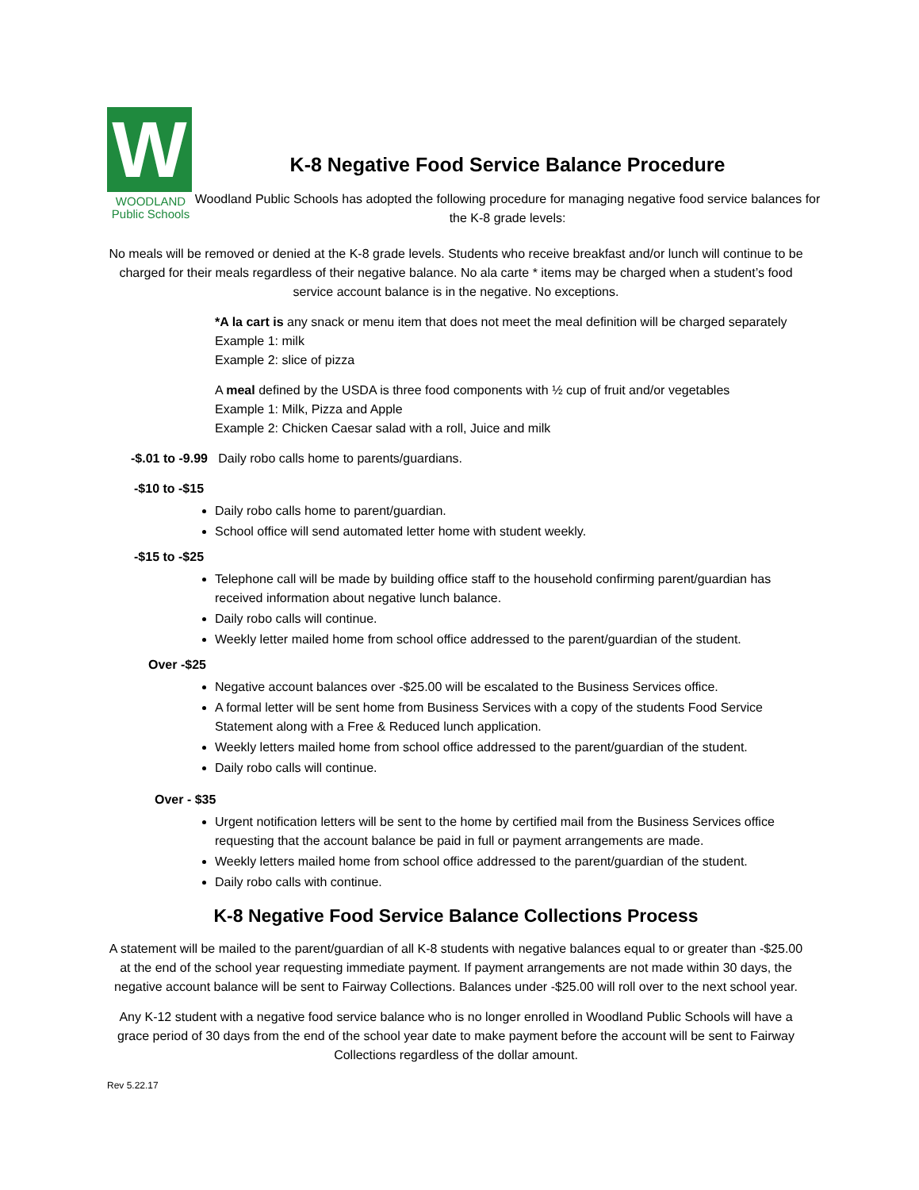W
WOODLAND
Public Schools
K-8 Negative Food Service Balance Procedure
Woodland Public Schools has adopted the following procedure for managing negative food service balances for the K-8 grade levels:
No meals will be removed or denied at the K-8 grade levels. Students who receive breakfast and/or lunch will continue to be charged for their meals regardless of their negative balance. No ala carte * items may be charged when a student’s food service account balance is in the negative. No exceptions.
*A la cart is any snack or menu item that does not meet the meal definition will be charged separately
Example 1: milk
Example 2: slice of pizza
A meal defined by the USDA is three food components with ½ cup of fruit and/or vegetables
Example 1: Milk, Pizza and Apple
Example 2: Chicken Caesar salad with a roll, Juice and milk
-$.01 to -9.99 Daily robo calls home to parents/guardians.
-$10 to -$15
Daily robo calls home to parent/guardian.
School office will send automated letter home with student weekly.
-$15 to -$25
Telephone call will be made by building office staff to the household confirming parent/guardian has received information about negative lunch balance.
Daily robo calls will continue.
Weekly letter mailed home from school office addressed to the parent/guardian of the student.
Over -$25
Negative account balances over -$25.00 will be escalated to the Business Services office.
A formal letter will be sent home from Business Services with a copy of the students Food Service Statement along with a Free & Reduced lunch application.
Weekly letters mailed home from school office addressed to the parent/guardian of the student.
Daily robo calls will continue.
Over - $35
Urgent notification letters will be sent to the home by certified mail from the Business Services office requesting that the account balance be paid in full or payment arrangements are made.
Weekly letters mailed home from school office addressed to the parent/guardian of the student.
Daily robo calls with continue.
K-8 Negative Food Service Balance Collections Process
A statement will be mailed to the parent/guardian of all K-8 students with negative balances equal to or greater than -$25.00 at the end of the school year requesting immediate payment. If payment arrangements are not made within 30 days, the negative account balance will be sent to Fairway Collections. Balances under -$25.00 will roll over to the next school year.
Any K-12 student with a negative food service balance who is no longer enrolled in Woodland Public Schools will have a grace period of 30 days from the end of the school year date to make payment before the account will be sent to Fairway Collections regardless of the dollar amount.
Rev 5.22.17